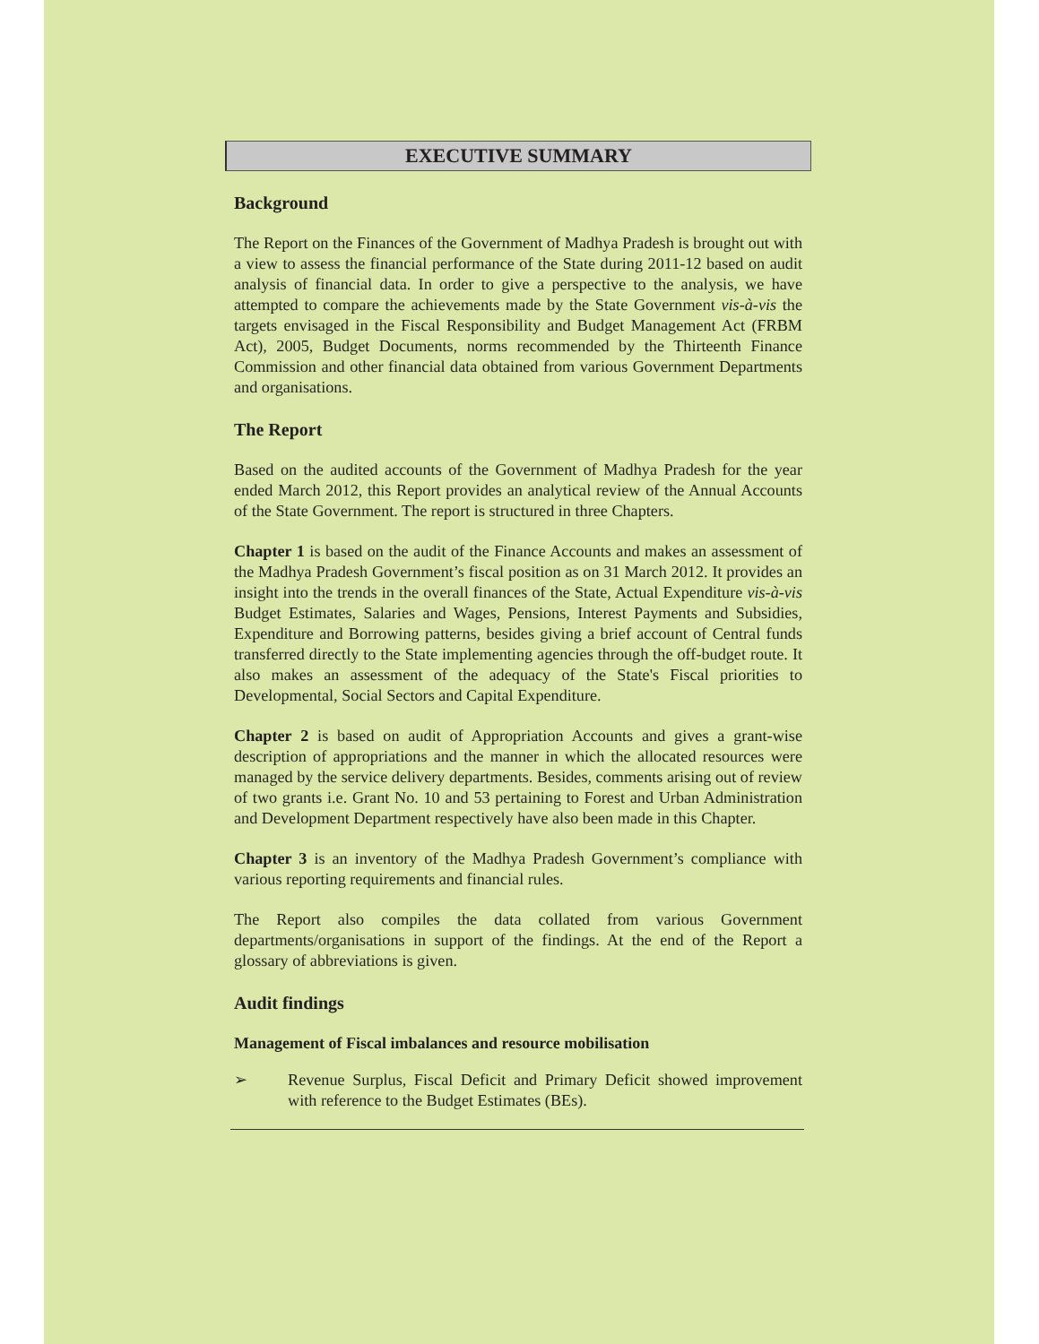EXECUTIVE SUMMARY
Background
The Report on the Finances of the Government of Madhya Pradesh is brought out with a view to assess the financial performance of the State during 2011-12 based on audit analysis of financial data. In order to give a perspective to the analysis, we have attempted to compare the achievements made by the State Government vis-à-vis the targets envisaged in the Fiscal Responsibility and Budget Management Act (FRBM Act), 2005, Budget Documents, norms recommended by the Thirteenth Finance Commission and other financial data obtained from various Government Departments and organisations.
The Report
Based on the audited accounts of the Government of Madhya Pradesh for the year ended March 2012, this Report provides an analytical review of the Annual Accounts of the State Government. The report is structured in three Chapters.
Chapter 1 is based on the audit of the Finance Accounts and makes an assessment of the Madhya Pradesh Government’s fiscal position as on 31 March 2012. It provides an insight into the trends in the overall finances of the State, Actual Expenditure vis-à-vis Budget Estimates, Salaries and Wages, Pensions, Interest Payments and Subsidies, Expenditure and Borrowing patterns, besides giving a brief account of Central funds transferred directly to the State implementing agencies through the off-budget route. It also makes an assessment of the adequacy of the State's Fiscal priorities to Developmental, Social Sectors and Capital Expenditure.
Chapter 2 is based on audit of Appropriation Accounts and gives a grant-wise description of appropriations and the manner in which the allocated resources were managed by the service delivery departments. Besides, comments arising out of review of two grants i.e. Grant No. 10 and 53 pertaining to Forest and Urban Administration and Development Department respectively have also been made in this Chapter.
Chapter 3 is an inventory of the Madhya Pradesh Government’s compliance with various reporting requirements and financial rules.
The Report also compiles the data collated from various Government departments/organisations in support of the findings. At the end of the Report a glossary of abbreviations is given.
Audit findings
Management of Fiscal imbalances and resource mobilisation
➢ Revenue Surplus, Fiscal Deficit and Primary Deficit showed improvement with reference to the Budget Estimates (BEs).